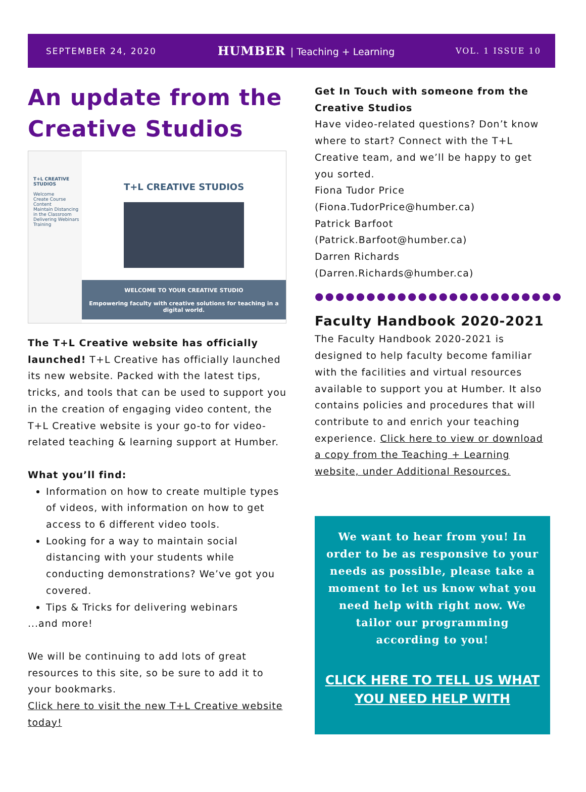SEPTEMBER 24, 2020
HUMBER | Teaching + Learning
VOL. 1 ISSUE 10
An update from the Creative Studios
T+L CREATIVE STUDIOS
Welcome
Create Course Content
Maintain Distancing in the Classroom
Delivering Webinars
Training
T+L CREATIVE STUDIOS
WELCOME TO YOUR CREATIVE STUDIO
Empowering faculty with creative solutions for teaching in a digital world.
The T+L Creative website has officially launched! T+L Creative has officially launched its new website. Packed with the latest tips, tricks, and tools that can be used to support you in the creation of engaging video content, the T+L Creative website is your go-to for video-related teaching & learning support at Humber.
What you’ll find:
Information on how to create multiple types of videos, with information on how to get access to 6 different video tools.
Looking for a way to maintain social distancing with your students while conducting demonstrations? We’ve got you covered.
Tips & Tricks for delivering webinars
...and more!
We will be continuing to add lots of great resources to this site, so be sure to add it to your bookmarks.
Click here to visit the new T+L Creative website today!
Get In Touch with someone from the Creative Studios
Have video-related questions? Don’t know where to start? Connect with the T+L Creative team, and we’ll be happy to get you sorted.
Fiona Tudor Price
(Fiona.TudorPrice@humber.ca)
Patrick Barfoot
(Patrick.Barfoot@humber.ca)
Darren Richards
(Darren.Richards@humber.ca)
●●●●●●●●●●●●●●●●●●●●●●●●
Faculty Handbook 2020-2021
The Faculty Handbook 2020-2021 is designed to help faculty become familiar with the facilities and virtual resources available to support you at Humber. It also contains policies and procedures that will contribute to and enrich your teaching experience. Click here to view or download a copy from the Teaching + Learning website, under Additional Resources.
We want to hear from you! In order to be as responsive to your needs as possible, please take a moment to let us know what you need help with right now. We tailor our programming according to you!
CLICK HERE TO TELL US WHAT YOU NEED HELP WITH